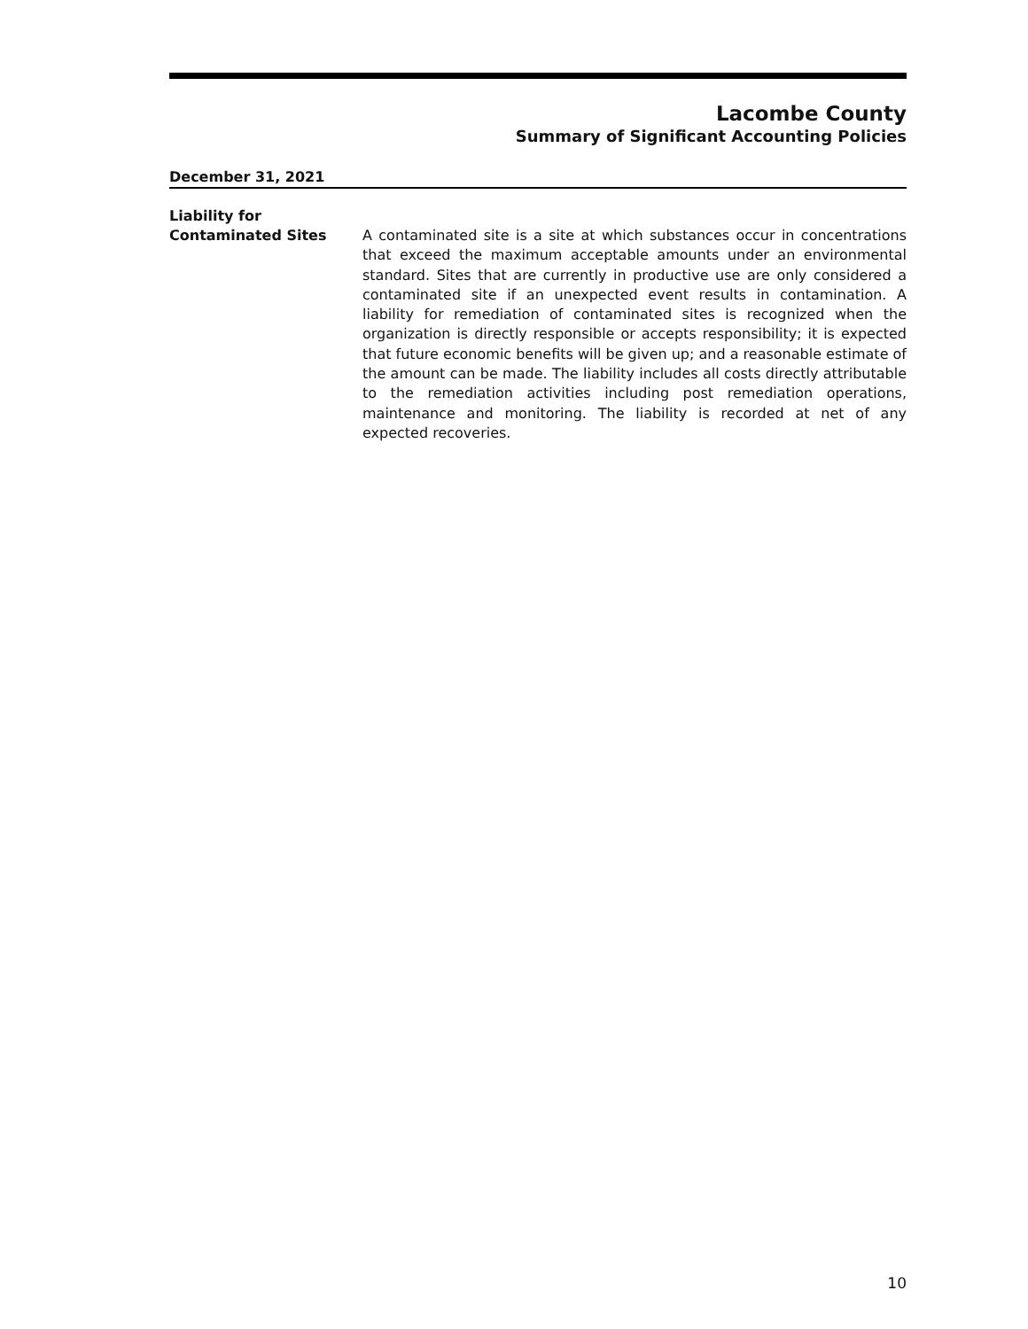Lacombe County
Summary of Significant Accounting Policies
December 31, 2021
Liability for
Contaminated Sites
A contaminated site is a site at which substances occur in concentrations that exceed the maximum acceptable amounts under an environmental standard. Sites that are currently in productive use are only considered a contaminated site if an unexpected event results in contamination. A liability for remediation of contaminated sites is recognized when the organization is directly responsible or accepts responsibility; it is expected that future economic benefits will be given up; and a reasonable estimate of the amount can be made. The liability includes all costs directly attributable to the remediation activities including post remediation operations, maintenance and monitoring. The liability is recorded at net of any expected recoveries.
10